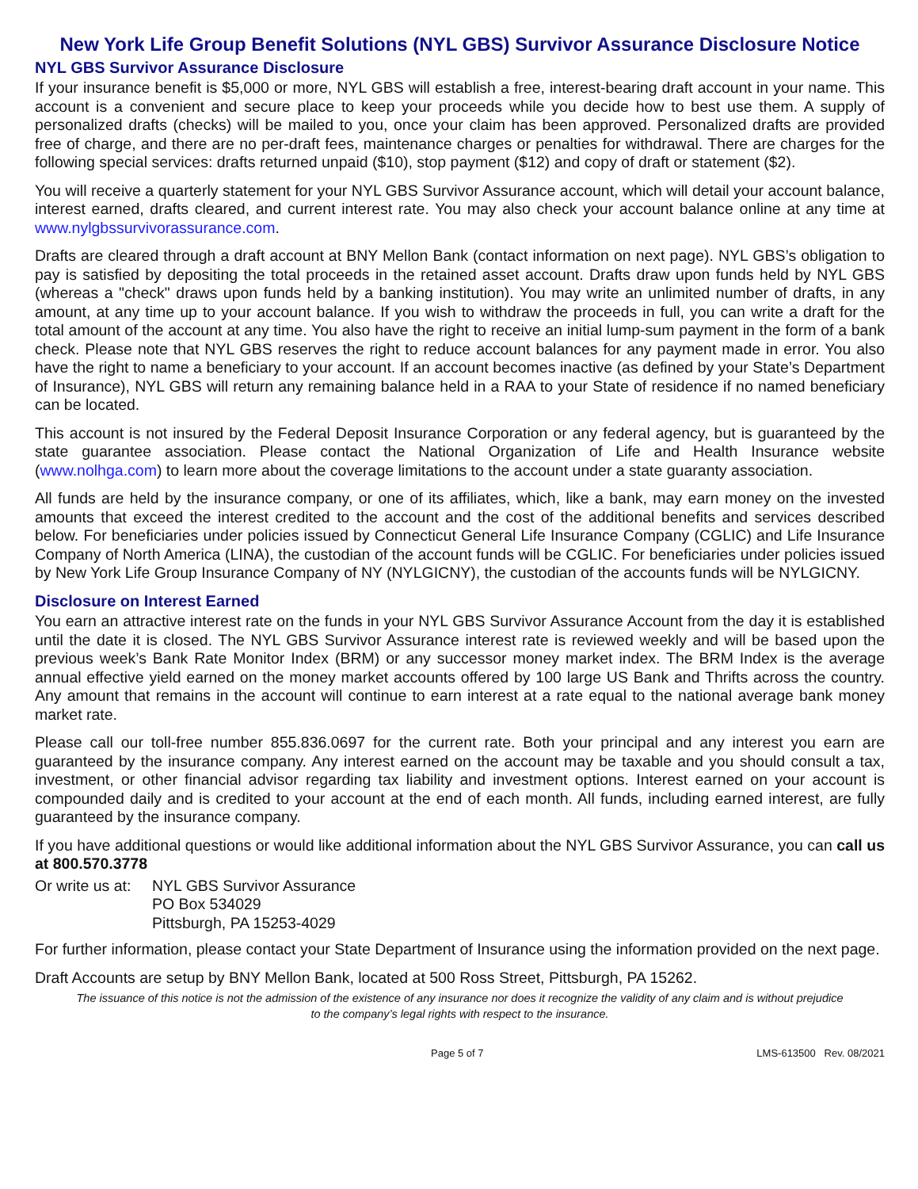New York Life Group Benefit Solutions (NYL GBS) Survivor Assurance Disclosure Notice
NYL GBS Survivor Assurance Disclosure
If your insurance benefit is $5,000 or more, NYL GBS will establish a free, interest-bearing draft account in your name. This account is a convenient and secure place to keep your proceeds while you decide how to best use them. A supply of personalized drafts (checks) will be mailed to you, once your claim has been approved. Personalized drafts are provided free of charge, and there are no per-draft fees, maintenance charges or penalties for withdrawal. There are charges for the following special services: drafts returned unpaid ($10), stop payment ($12) and copy of draft or statement ($2).
You will receive a quarterly statement for your NYL GBS Survivor Assurance account, which will detail your account balance, interest earned, drafts cleared, and current interest rate. You may also check your account balance online at any time at www.nylgbssurvivorassurance.com.
Drafts are cleared through a draft account at BNY Mellon Bank (contact information on next page). NYL GBS’s obligation to pay is satisfied by depositing the total proceeds in the retained asset account. Drafts draw upon funds held by NYL GBS (whereas a "check" draws upon funds held by a banking institution). You may write an unlimited number of drafts, in any amount, at any time up to your account balance. If you wish to withdraw the proceeds in full, you can write a draft for the total amount of the account at any time. You also have the right to receive an initial lump-sum payment in the form of a bank check. Please note that NYL GBS reserves the right to reduce account balances for any payment made in error. You also have the right to name a beneficiary to your account. If an account becomes inactive (as defined by your State’s Department of Insurance), NYL GBS will return any remaining balance held in a RAA to your State of residence if no named beneficiary can be located.
This account is not insured by the Federal Deposit Insurance Corporation or any federal agency, but is guaranteed by the state guarantee association. Please contact the National Organization of Life and Health Insurance website (www.nolhga.com) to learn more about the coverage limitations to the account under a state guaranty association.
All funds are held by the insurance company, or one of its affiliates, which, like a bank, may earn money on the invested amounts that exceed the interest credited to the account and the cost of the additional benefits and services described below. For beneficiaries under policies issued by Connecticut General Life Insurance Company (CGLIC) and Life Insurance Company of North America (LINA), the custodian of the account funds will be CGLIC. For beneficiaries under policies issued by New York Life Group Insurance Company of NY (NYLGICNY), the custodian of the accounts funds will be NYLGICNY.
Disclosure on Interest Earned
You earn an attractive interest rate on the funds in your NYL GBS Survivor Assurance Account from the day it is established until the date it is closed. The NYL GBS Survivor Assurance interest rate is reviewed weekly and will be based upon the previous week’s Bank Rate Monitor Index (BRM) or any successor money market index. The BRM Index is the average annual effective yield earned on the money market accounts offered by 100 large US Bank and Thrifts across the country. Any amount that remains in the account will continue to earn interest at a rate equal to the national average bank money market rate.
Please call our toll-free number 855.836.0697 for the current rate. Both your principal and any interest you earn are guaranteed by the insurance company. Any interest earned on the account may be taxable and you should consult a tax, investment, or other financial advisor regarding tax liability and investment options. Interest earned on your account is compounded daily and is credited to your account at the end of each month. All funds, including earned interest, are fully guaranteed by the insurance company.
If you have additional questions or would like additional information about the NYL GBS Survivor Assurance, you can call us at 800.570.3778
Or write us at:
NYL GBS Survivor Assurance
PO Box 534029
Pittsburgh, PA 15253-4029
For further information, please contact your State Department of Insurance using the information provided on the next page.
Draft Accounts are setup by BNY Mellon Bank, located at 500 Ross Street, Pittsburgh, PA 15262.
The issuance of this notice is not the admission of the existence of any insurance nor does it recognize the validity of any claim and is without prejudice to the company’s legal rights with respect to the insurance.
Page 5 of 7 LMS-613500 Rev. 08/2021